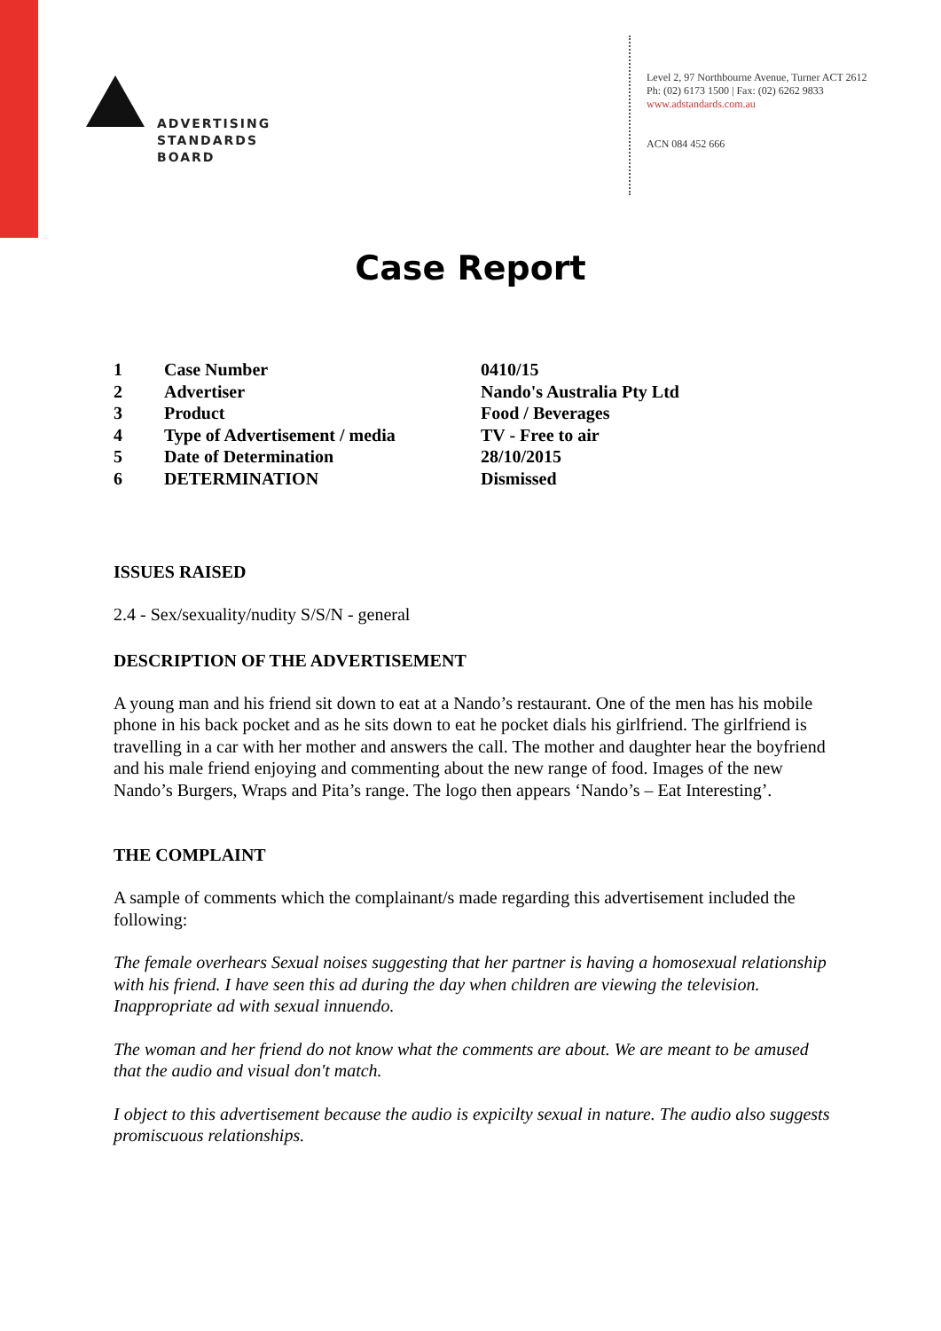ADVERTISING
STANDARDS
BOARD
Level 2, 97 Northbourne Avenue, Turner ACT 2612
Ph: (02) 6173 1500 | Fax: (02) 6262 9833
www.adstandards.com.au
ACN 084 452 666
Case Report
| 1 | Case Number | 0410/15 |
| 2 | Advertiser | Nando's Australia Pty Ltd |
| 3 | Product | Food / Beverages |
| 4 | Type of Advertisement / media | TV - Free to air |
| 5 | Date of Determination | 28/10/2015 |
| 6 | DETERMINATION | Dismissed |
ISSUES RAISED
2.4 - Sex/sexuality/nudity S/S/N - general
DESCRIPTION OF THE ADVERTISEMENT
A young man and his friend sit down to eat at a Nando’s restaurant. One of the men has his mobile phone in his back pocket and as he sits down to eat he pocket dials his girlfriend. The girlfriend is travelling in a car with her mother and answers the call. The mother and daughter hear the boyfriend and his male friend enjoying and commenting about the new range of food. Images of the new Nando’s Burgers, Wraps and Pita’s range. The logo then appears ‘Nando’s – Eat Interesting’.
THE COMPLAINT
A sample of comments which the complainant/s made regarding this advertisement included the following:
The female overhears Sexual noises suggesting that her partner is having a homosexual relationship with his friend. I have seen this ad during the day when children are viewing the television. Inappropriate ad with sexual innuendo.
The woman and her friend do not know what the comments are about. We are meant to be amused that the audio and visual don't match.
I object to this advertisement because the audio is expicilty sexual in nature. The audio also suggests promiscuous relationships.